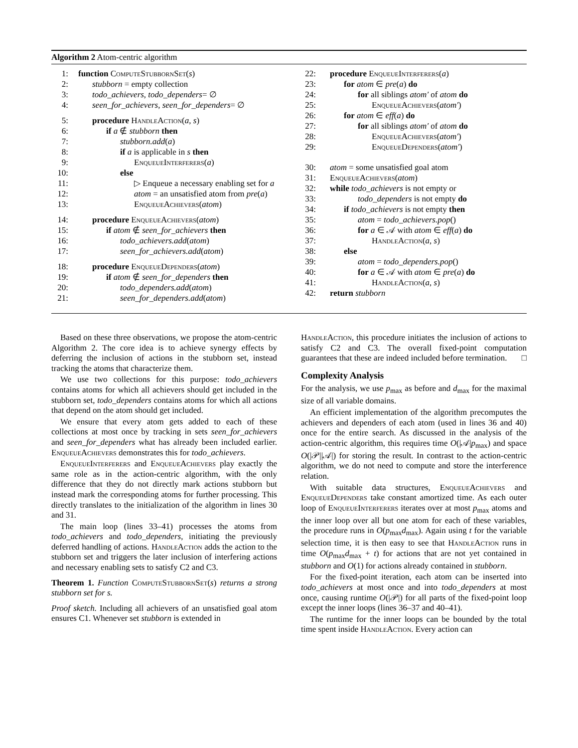Algorithm 2 Atom-centric algorithm
1: function ComputeStubbornSet(s)
2: stubborn = empty collection
3: todo_achievers, todo_dependers= ∅
4: seen_for_achievers, seen_for_dependers= ∅
5: procedure HandleAction(a, s)
6: if a ∉ stubborn then
7: stubborn.add(a)
8: if a is applicable in s then
9: EnqueueInterferers(a)
10: else
11: ▷ Enqueue a necessary enabling set for a
12: atom = an unsatisfied atom from pre(a)
13: EnqueueAchievers(atom)
14: procedure EnqueueAchievers(atom)
15: if atom ∉ seen_for_achievers then
16: todo_achievers.add(atom)
17: seen_for_achievers.add(atom)
18: procedure EnqueueDependers(atom)
19: if atom ∉ seen_for_dependers then
20: todo_dependers.add(atom)
21: seen_for_dependers.add(atom)
22: procedure EnqueueInterferers(a)
23: for atom ∈ pre(a) do
24: for all siblings atom′ of atom do
25: EnqueueAchievers(atom′)
26: for atom ∈ eff(a) do
27: for all siblings atom′ of atom do
28: EnqueueAchievers(atom′)
29: EnqueueDependers(atom′)
30: atom = some unsatisfied goal atom
31: EnqueueAchievers(atom)
32: while todo_achievers is not empty or
33: todo_dependers is not empty do
34: if todo_achievers is not empty then
35: atom = todo_achievers.pop()
36: for a ∈ 𝒜 with atom ∈ eff(a) do
37: HandleAction(a, s)
38: else
39: atom = todo_dependers.pop()
40: for a ∈ 𝒜 with atom ∈ pre(a) do
41: HandleAction(a, s)
42: return stubborn
Based on these three observations, we propose the atom-centric Algorithm 2. The core idea is to achieve synergy effects by deferring the inclusion of actions in the stubborn set, instead tracking the atoms that characterize them.
We use two collections for this purpose: todo_achievers contains atoms for which all achievers should get included in the stubborn set, todo_dependers contains atoms for which all actions that depend on the atom should get included.
We ensure that every atom gets added to each of these collections at most once by tracking in sets seen_for_achievers and seen_for_dependers what has already been included earlier. EnqueueAchievers demonstrates this for todo_achievers.
EnqueueInterferers and EnqueueAchievers play exactly the same role as in the action-centric algorithm, with the only difference that they do not directly mark actions stubborn but instead mark the corresponding atoms for further processing. This directly translates to the initialization of the algorithm in lines 30 and 31.
The main loop (lines 33–41) processes the atoms from todo_achievers and todo_dependers, initiating the previously deferred handling of actions. HandleAction adds the action to the stubborn set and triggers the later inclusion of interfering actions and necessary enabling sets to satisfy C2 and C3.
Theorem 1. Function ComputeStubbornSet(s) returns a strong stubborn set for s.
Proof sketch. Including all achievers of an unsatisfied goal atom ensures C1. Whenever set stubborn is extended in
HandleAction, this procedure initiates the inclusion of actions to satisfy C2 and C3. The overall fixed-point computation guarantees that these are indeed included before termination. □
Complexity Analysis
For the analysis, we use p<sub>max</sub> as before and d<sub>max</sub> for the maximal size of all variable domains.
An efficient implementation of the algorithm precomputes the achievers and dependers of each atom (used in lines 36 and 40) once for the entire search. As discussed in the analysis of the action-centric algorithm, this requires time O(|𝒜|p<sub>max</sub>) and space O(|𝒫||𝒜|) for storing the result. In contrast to the action-centric algorithm, we do not need to compute and store the interference relation.
With suitable data structures, EnqueueAchievers and EnqueueDependers take constant amortized time. As each outer loop of EnqueueInterferers iterates over at most p<sub>max</sub> atoms and the inner loop over all but one atom for each of these variables, the procedure runs in O(p<sub>max</sub>d<sub>max</sub>). Again using t for the variable selection time, it is then easy to see that HandleAction runs in time O(p<sub>max</sub>d<sub>max</sub> + t) for actions that are not yet contained in stubborn and O(1) for actions already contained in stubborn.
For the fixed-point iteration, each atom can be inserted into todo_achievers at most once and into todo_dependers at most once, causing runtime O(|𝒫|) for all parts of the fixed-point loop except the inner loops (lines 36–37 and 40–41).
The runtime for the inner loops can be bounded by the total time spent inside HandleAction. Every action can